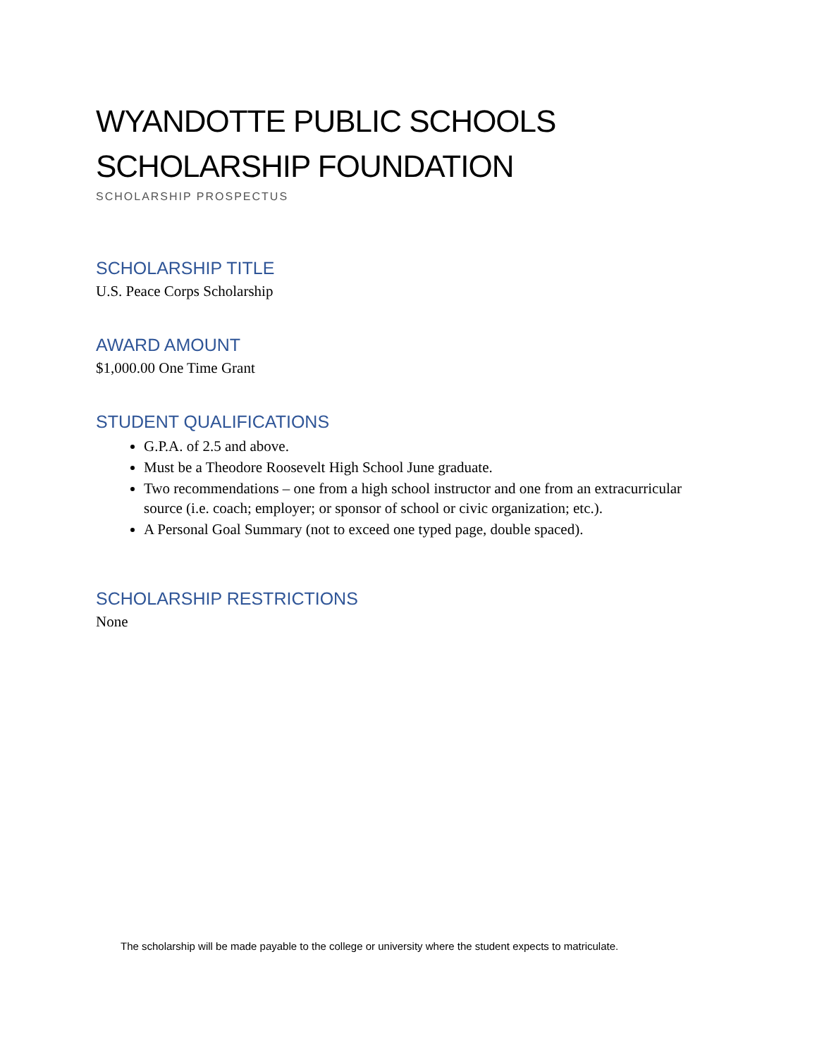WYANDOTTE PUBLIC SCHOOLS
SCHOLARSHIP FOUNDATION
SCHOLARSHIP PROSPECTUS
SCHOLARSHIP TITLE
U.S. Peace Corps Scholarship
AWARD AMOUNT
$1,000.00 One Time Grant
STUDENT QUALIFICATIONS
G.P.A. of 2.5 and above.
Must be a Theodore Roosevelt High School June graduate.
Two recommendations – one from a high school instructor and one from an extracurricular source (i.e. coach; employer; or sponsor of school or civic organization; etc.).
A Personal Goal Summary (not to exceed one typed page, double spaced).
SCHOLARSHIP RESTRICTIONS
None
The scholarship will be made payable to the college or university where the student expects to matriculate.